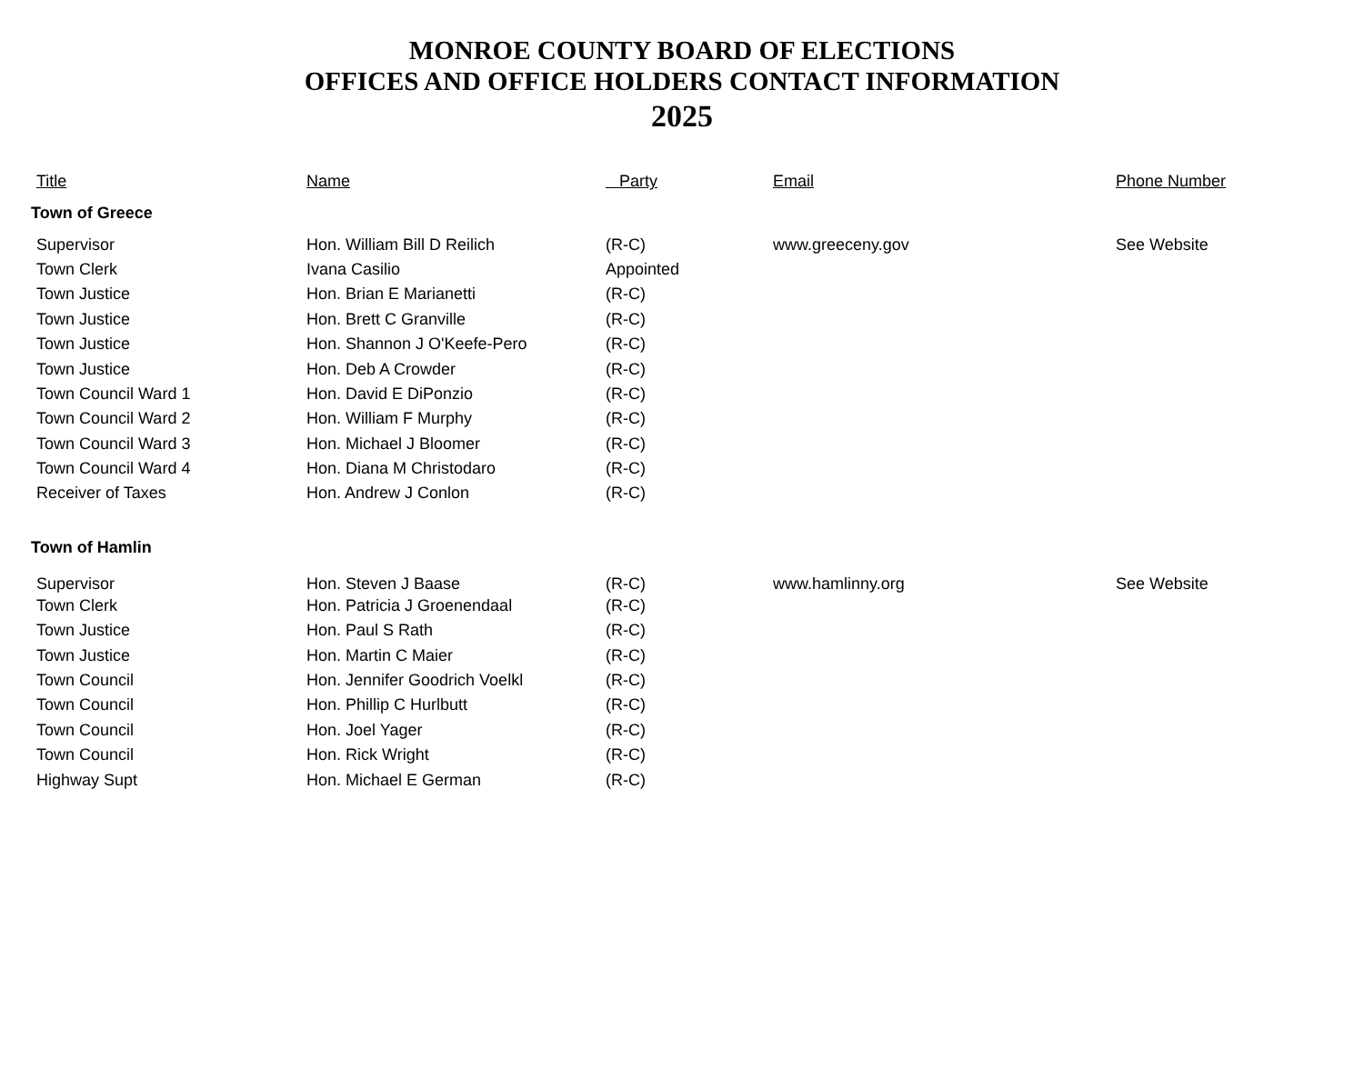MONROE COUNTY BOARD OF ELECTIONS
OFFICES AND OFFICE HOLDERS CONTACT INFORMATION
2025
| Title | Name | Party | Email | Phone Number |
| --- | --- | --- | --- | --- |
| Town of Greece | | | | |
| Supervisor | Hon. William Bill D Reilich | (R-C) | www.greeceny.gov | See Website |
| Town Clerk | Ivana Casilio | Appointed | | |
| Town Justice | Hon. Brian E Marianetti | (R-C) | | |
| Town Justice | Hon. Brett C Granville | (R-C) | | |
| Town Justice | Hon. Shannon J O'Keefe-Pero | (R-C) | | |
| Town Justice | Hon. Deb A Crowder | (R-C) | | |
| Town Council Ward 1 | Hon. David E DiPonzio | (R-C) | | |
| Town Council Ward 2 | Hon. William F Murphy | (R-C) | | |
| Town Council Ward 3 | Hon. Michael J Bloomer | (R-C) | | |
| Town Council Ward 4 | Hon. Diana M Christodaro | (R-C) | | |
| Receiver of Taxes | Hon. Andrew J Conlon | (R-C) | | |
| Town of Hamlin | | | | |
| Supervisor | Hon. Steven J Baase | (R-C) | www.hamlinny.org | See Website |
| Town Clerk | Hon. Patricia J Groenendaal | (R-C) | | |
| Town Justice | Hon. Paul S Rath | (R-C) | | |
| Town Justice | Hon. Martin C Maier | (R-C) | | |
| Town Council | Hon. Jennifer Goodrich Voelkl | (R-C) | | |
| Town Council | Hon. Phillip C Hurlbutt | (R-C) | | |
| Town Council | Hon. Joel Yager | (R-C) | | |
| Town Council | Hon. Rick Wright | (R-C) | | |
| Highway Supt | Hon. Michael E German | (R-C) | | |